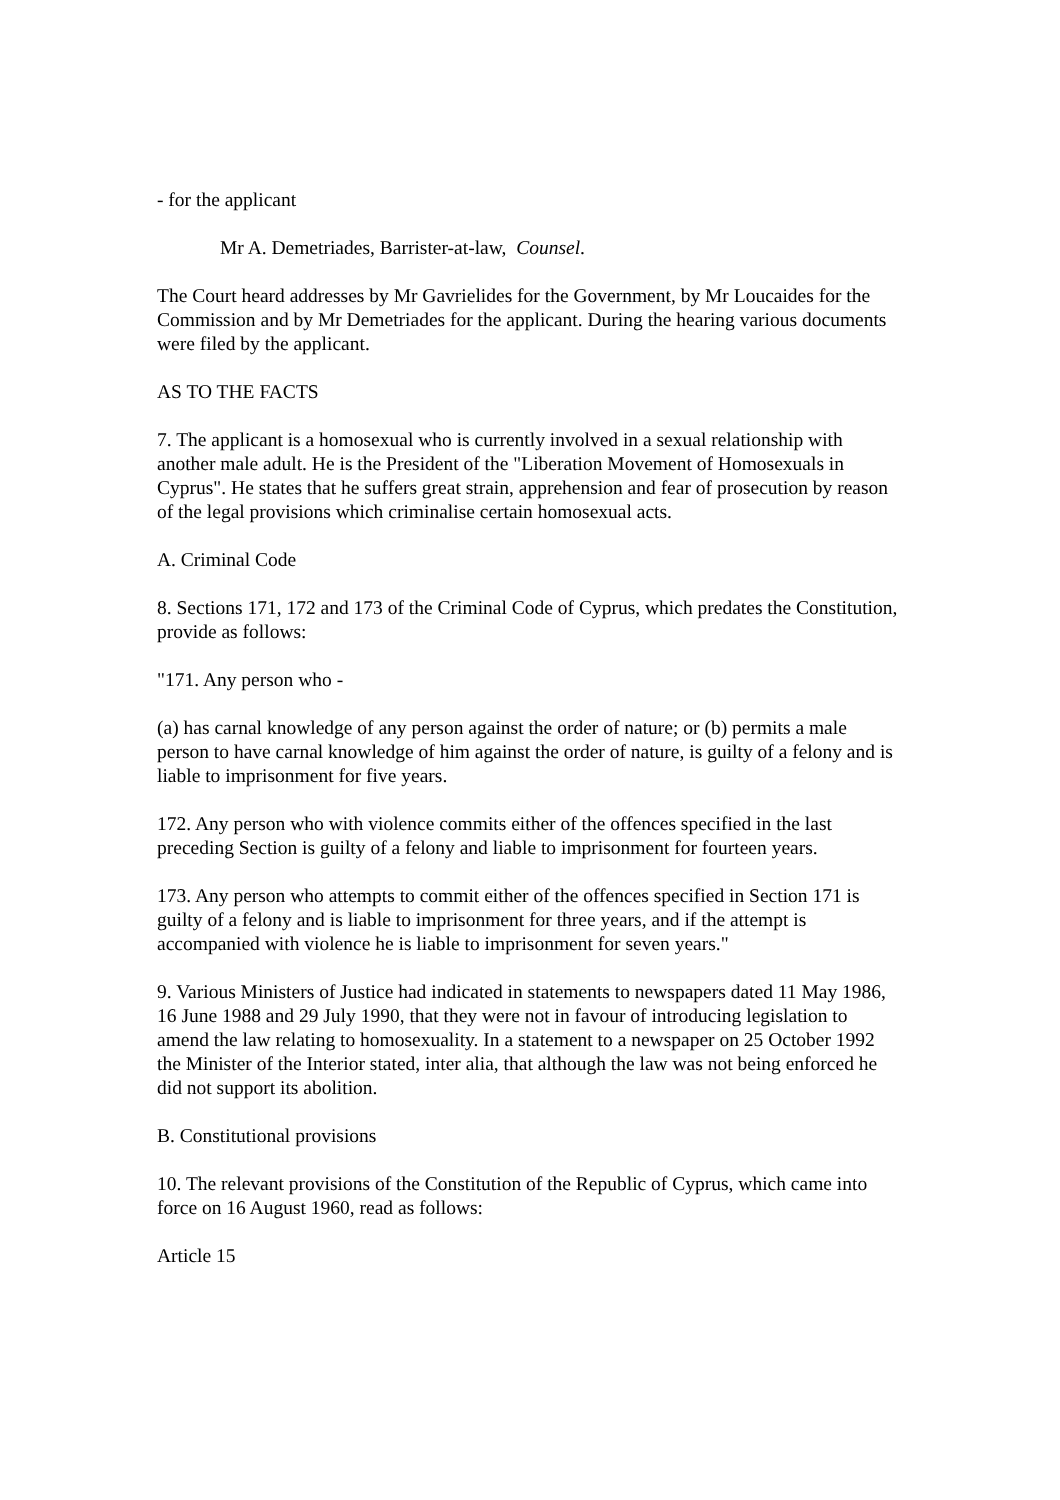- for the applicant
Mr A. Demetriades, Barrister-at-law, Counsel.
The Court heard addresses by Mr Gavrielides for the Government, by Mr Loucaides for the Commission and by Mr Demetriades for the applicant. During the hearing various documents were filed by the applicant.
AS TO THE FACTS
7. The applicant is a homosexual who is currently involved in a sexual relationship with another male adult. He is the President of the "Liberation Movement of Homosexuals in Cyprus". He states that he suffers great strain, apprehension and fear of prosecution by reason of the legal provisions which criminalise certain homosexual acts.
A. Criminal Code
8. Sections 171, 172 and 173 of the Criminal Code of Cyprus, which predates the Constitution, provide as follows:
"171. Any person who -
(a) has carnal knowledge of any person against the order of nature; or (b) permits a male person to have carnal knowledge of him against the order of nature, is guilty of a felony and is liable to imprisonment for five years.
172. Any person who with violence commits either of the offences specified in the last preceding Section is guilty of a felony and liable to imprisonment for fourteen years.
173. Any person who attempts to commit either of the offences specified in Section 171 is guilty of a felony and is liable to imprisonment for three years, and if the attempt is accompanied with violence he is liable to imprisonment for seven years."
9. Various Ministers of Justice had indicated in statements to newspapers dated 11 May 1986, 16 June 1988 and 29 July 1990, that they were not in favour of introducing legislation to amend the law relating to homosexuality. In a statement to a newspaper on 25 October 1992 the Minister of the Interior stated, inter alia, that although the law was not being enforced he did not support its abolition.
B. Constitutional provisions
10. The relevant provisions of the Constitution of the Republic of Cyprus, which came into force on 16 August 1960, read as follows:
Article 15